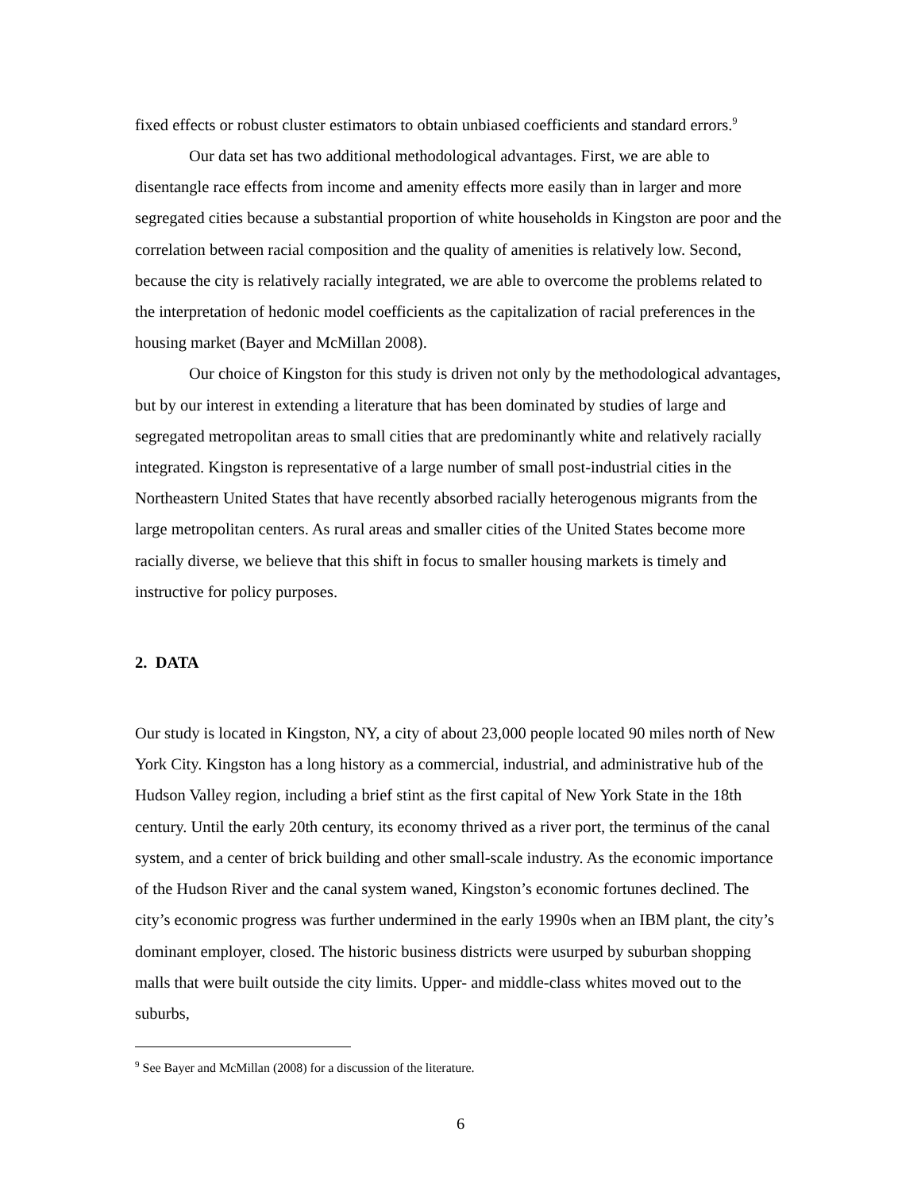fixed effects or robust cluster estimators to obtain unbiased coefficients and standard errors.<sup>9</sup>
Our data set has two additional methodological advantages. First, we are able to disentangle race effects from income and amenity effects more easily than in larger and more segregated cities because a substantial proportion of white households in Kingston are poor and the correlation between racial composition and the quality of amenities is relatively low. Second, because the city is relatively racially integrated, we are able to overcome the problems related to the interpretation of hedonic model coefficients as the capitalization of racial preferences in the housing market (Bayer and McMillan 2008).
Our choice of Kingston for this study is driven not only by the methodological advantages, but by our interest in extending a literature that has been dominated by studies of large and segregated metropolitan areas to small cities that are predominantly white and relatively racially integrated. Kingston is representative of a large number of small post-industrial cities in the Northeastern United States that have recently absorbed racially heterogenous migrants from the large metropolitan centers. As rural areas and smaller cities of the United States become more racially diverse, we believe that this shift in focus to smaller housing markets is timely and instructive for policy purposes.
2. DATA
Our study is located in Kingston, NY, a city of about 23,000 people located 90 miles north of New York City. Kingston has a long history as a commercial, industrial, and administrative hub of the Hudson Valley region, including a brief stint as the first capital of New York State in the 18th century. Until the early 20th century, its economy thrived as a river port, the terminus of the canal system, and a center of brick building and other small-scale industry. As the economic importance of the Hudson River and the canal system waned, Kingston’s economic fortunes declined. The city’s economic progress was further undermined in the early 1990s when an IBM plant, the city’s dominant employer, closed. The historic business districts were usurped by suburban shopping malls that were built outside the city limits. Upper- and middle-class whites moved out to the suburbs,
<sup>9</sup> See Bayer and McMillan (2008) for a discussion of the literature.
6